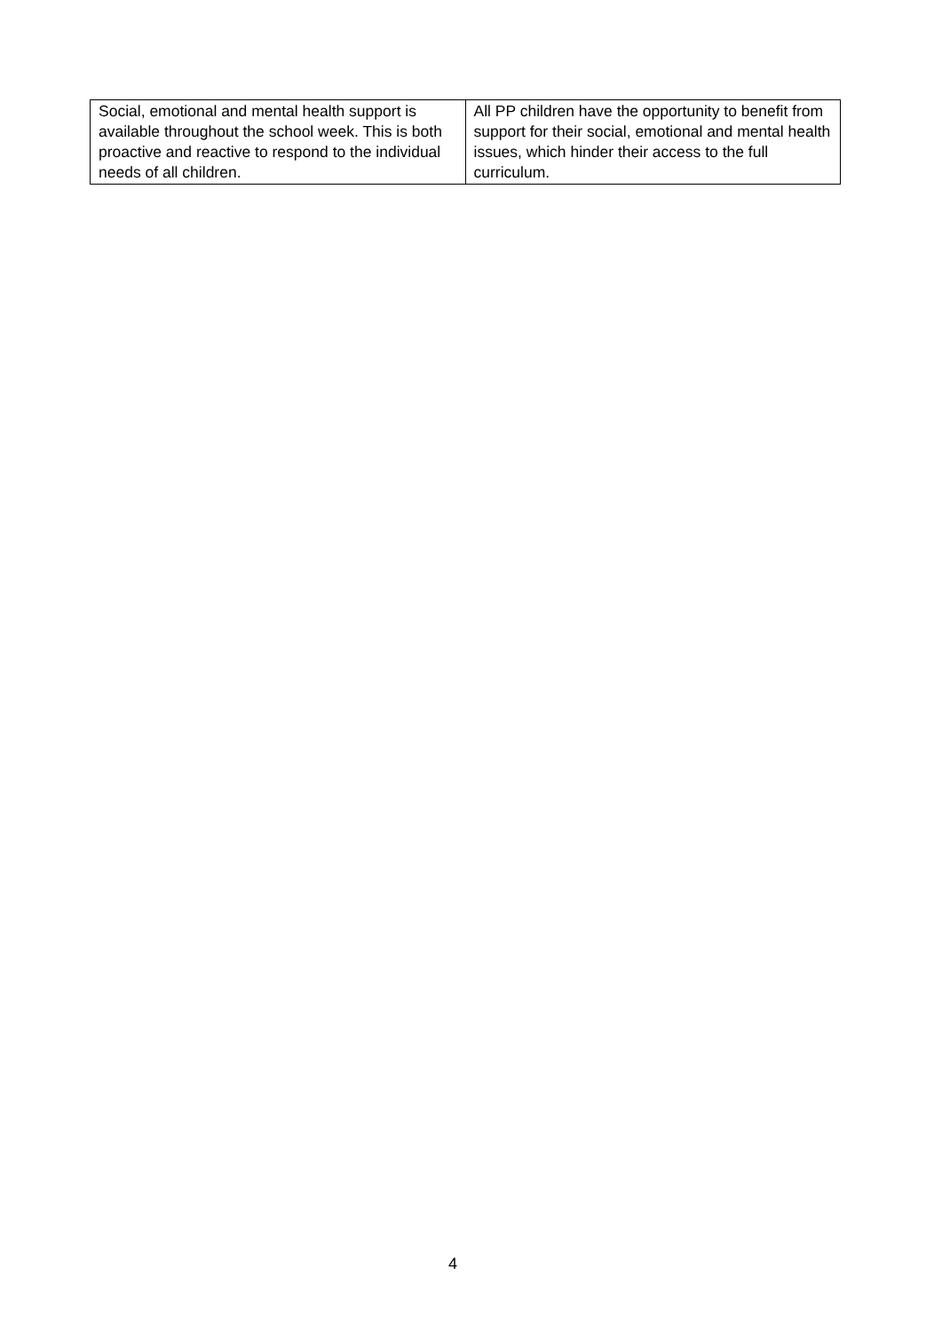| Social, emotional and mental health support is available throughout the school week. This is both proactive and reactive to respond to the individual needs of all children. | All PP children have the opportunity to benefit from support for their social, emotional and mental health issues, which hinder their access to the full curriculum. |
4